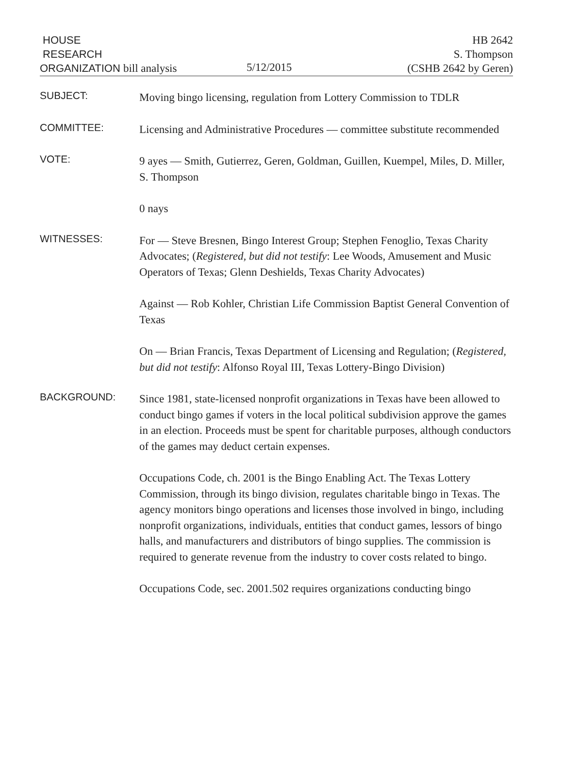HOUSE
RESEARCH
ORGANIZATION bill analysis
5/12/2015
HB 2642
S. Thompson
(CSHB 2642 by Geren)
SUBJECT:
Moving bingo licensing, regulation from Lottery Commission to TDLR
COMMITTEE:
Licensing and Administrative Procedures — committee substitute recommended
VOTE:
9 ayes — Smith, Gutierrez, Geren, Goldman, Guillen, Kuempel, Miles, D. Miller, S. Thompson
0 nays
WITNESSES:
For — Steve Bresnen, Bingo Interest Group; Stephen Fenoglio, Texas Charity Advocates; (Registered, but did not testify: Lee Woods, Amusement and Music Operators of Texas; Glenn Deshields, Texas Charity Advocates)
Against — Rob Kohler, Christian Life Commission Baptist General Convention of Texas
On — Brian Francis, Texas Department of Licensing and Regulation; (Registered, but did not testify: Alfonso Royal III, Texas Lottery-Bingo Division)
BACKGROUND:
Since 1981, state-licensed nonprofit organizations in Texas have been allowed to conduct bingo games if voters in the local political subdivision approve the games in an election. Proceeds must be spent for charitable purposes, although conductors of the games may deduct certain expenses.
Occupations Code, ch. 2001 is the Bingo Enabling Act. The Texas Lottery Commission, through its bingo division, regulates charitable bingo in Texas. The agency monitors bingo operations and licenses those involved in bingo, including nonprofit organizations, individuals, entities that conduct games, lessors of bingo halls, and manufacturers and distributors of bingo supplies. The commission is required to generate revenue from the industry to cover costs related to bingo.
Occupations Code, sec. 2001.502 requires organizations conducting bingo